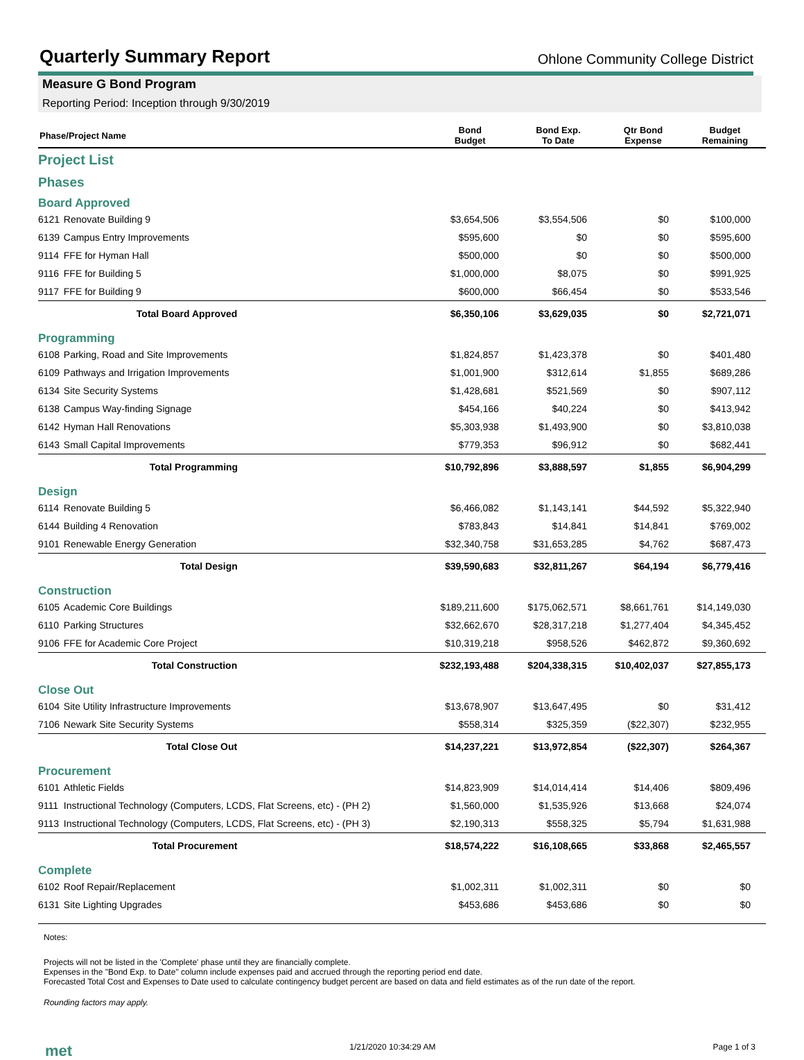Quarterly Summary Report
Ohlone Community College District
Measure G Bond Program
Reporting Period: Inception through 9/30/2019
| Phase/Project Name | | Bond Budget | Bond Exp. To Date | Qtr Bond Expense | Budget Remaining |
| --- | --- | --- | --- | --- | --- |
| Project List | | | | | |
| Phases | | | | | |
| Board Approved | | | | | |
| 6121 | Renovate Building 9 | $3,654,506 | $3,554,506 | $0 | $100,000 |
| 6139 | Campus Entry Improvements | $595,600 | $0 | $0 | $595,600 |
| 9114 | FFE for Hyman Hall | $500,000 | $0 | $0 | $500,000 |
| 9116 | FFE for Building 5 | $1,000,000 | $8,075 | $0 | $991,925 |
| 9117 | FFE for Building 9 | $600,000 | $66,454 | $0 | $533,546 |
| | Total Board Approved | $6,350,106 | $3,629,035 | $0 | $2,721,071 |
| Programming | | | | | |
| 6108 | Parking, Road and Site Improvements | $1,824,857 | $1,423,378 | $0 | $401,480 |
| 6109 | Pathways and Irrigation Improvements | $1,001,900 | $312,614 | $1,855 | $689,286 |
| 6134 | Site Security Systems | $1,428,681 | $521,569 | $0 | $907,112 |
| 6138 | Campus Way-finding Signage | $454,166 | $40,224 | $0 | $413,942 |
| 6142 | Hyman Hall Renovations | $5,303,938 | $1,493,900 | $0 | $3,810,038 |
| 6143 | Small Capital Improvements | $779,353 | $96,912 | $0 | $682,441 |
| | Total Programming | $10,792,896 | $3,888,597 | $1,855 | $6,904,299 |
| Design | | | | | |
| 6114 | Renovate Building 5 | $6,466,082 | $1,143,141 | $44,592 | $5,322,940 |
| 6144 | Building 4 Renovation | $783,843 | $14,841 | $14,841 | $769,002 |
| 9101 | Renewable Energy Generation | $32,340,758 | $31,653,285 | $4,762 | $687,473 |
| | Total Design | $39,590,683 | $32,811,267 | $64,194 | $6,779,416 |
| Construction | | | | | |
| 6105 | Academic Core Buildings | $189,211,600 | $175,062,571 | $8,661,761 | $14,149,030 |
| 6110 | Parking Structures | $32,662,670 | $28,317,218 | $1,277,404 | $4,345,452 |
| 9106 | FFE for Academic Core Project | $10,319,218 | $958,526 | $462,872 | $9,360,692 |
| | Total Construction | $232,193,488 | $204,338,315 | $10,402,037 | $27,855,173 |
| Close Out | | | | | |
| 6104 | Site Utility Infrastructure Improvements | $13,678,907 | $13,647,495 | $0 | $31,412 |
| 7106 | Newark Site Security Systems | $558,314 | $325,359 | ($22,307) | $232,955 |
| | Total Close Out | $14,237,221 | $13,972,854 | ($22,307) | $264,367 |
| Procurement | | | | | |
| 6101 | Athletic Fields | $14,823,909 | $14,014,414 | $14,406 | $809,496 |
| 9111 | Instructional Technology (Computers, LCDS, Flat Screens, etc) - (PH 2) | $1,560,000 | $1,535,926 | $13,668 | $24,074 |
| 9113 | Instructional Technology (Computers, LCDS, Flat Screens, etc) - (PH 3) | $2,190,313 | $558,325 | $5,794 | $1,631,988 |
| | Total Procurement | $18,574,222 | $16,108,665 | $33,868 | $2,465,557 |
| Complete | | | | | |
| 6102 | Roof Repair/Replacement | $1,002,311 | $1,002,311 | $0 | $0 |
| 6131 | Site Lighting Upgrades | $453,686 | $453,686 | $0 | $0 |
Notes:
Projects will not be listed in the 'Complete' phase until they are financially complete.
Expenses in the "Bond Exp. to Date" column include expenses paid and accrued through the reporting period end date.
Forecasted Total Cost and Expenses to Date used to calculate contingency budget percent are based on data and field estimates as of the run date of the report.
Rounding factors may apply.
met 1/21/2020 10:34:29 AM Page 1 of 3